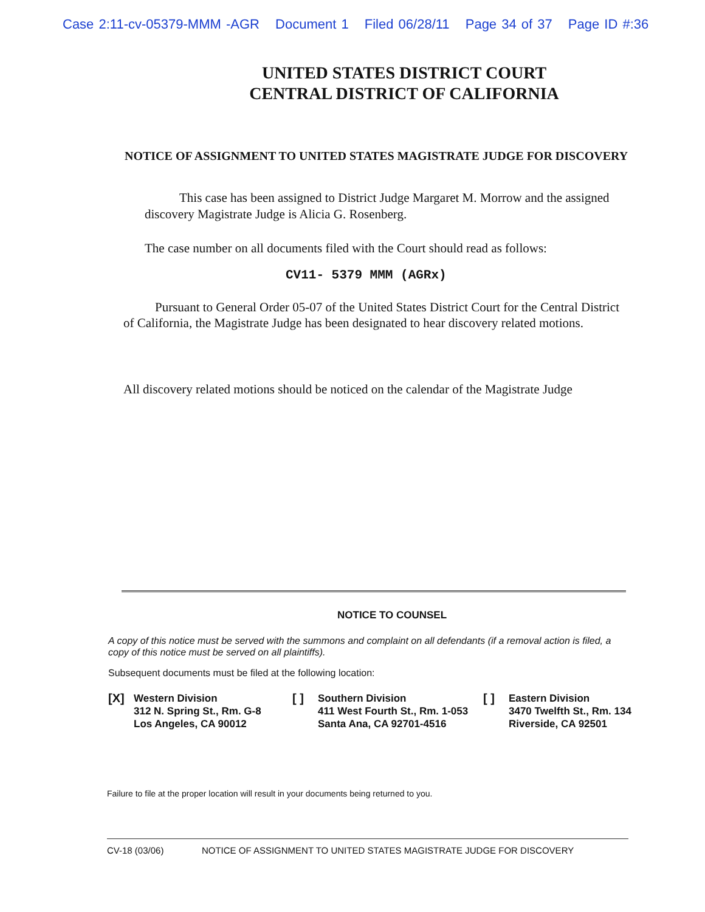Case 2:11-cv-05379-MMM -AGR Document 1 Filed 06/28/11 Page 34 of 37 Page ID #:36
UNITED STATES DISTRICT COURT
CENTRAL DISTRICT OF CALIFORNIA
NOTICE OF ASSIGNMENT TO UNITED STATES MAGISTRATE JUDGE FOR DISCOVERY
This case has been assigned to District Judge Margaret M. Morrow and the assigned discovery Magistrate Judge is Alicia G. Rosenberg.
The case number on all documents filed with the Court should read as follows:
CV11- 5379 MMM (AGRx)
Pursuant to General Order 05-07 of the United States District Court for the Central District of California, the Magistrate Judge has been designated to hear discovery related motions.
All discovery related motions should be noticed on the calendar of the Magistrate Judge
NOTICE TO COUNSEL
A copy of this notice must be served with the summons and complaint on all defendants (if a removal action is filed, a copy of this notice must be served on all plaintiffs).
Subsequent documents must be filed at the following location:
[X] Western Division
312 N. Spring St., Rm. G-8
Los Angeles, CA 90012
[ ] Southern Division
411 West Fourth St., Rm. 1-053
Santa Ana, CA 92701-4516
[ ] Eastern Division
3470 Twelfth St., Rm. 134
Riverside, CA 92501
Failure to file at the proper location will result in your documents being returned to you.
CV-18 (03/06) NOTICE OF ASSIGNMENT TO UNITED STATES MAGISTRATE JUDGE FOR DISCOVERY